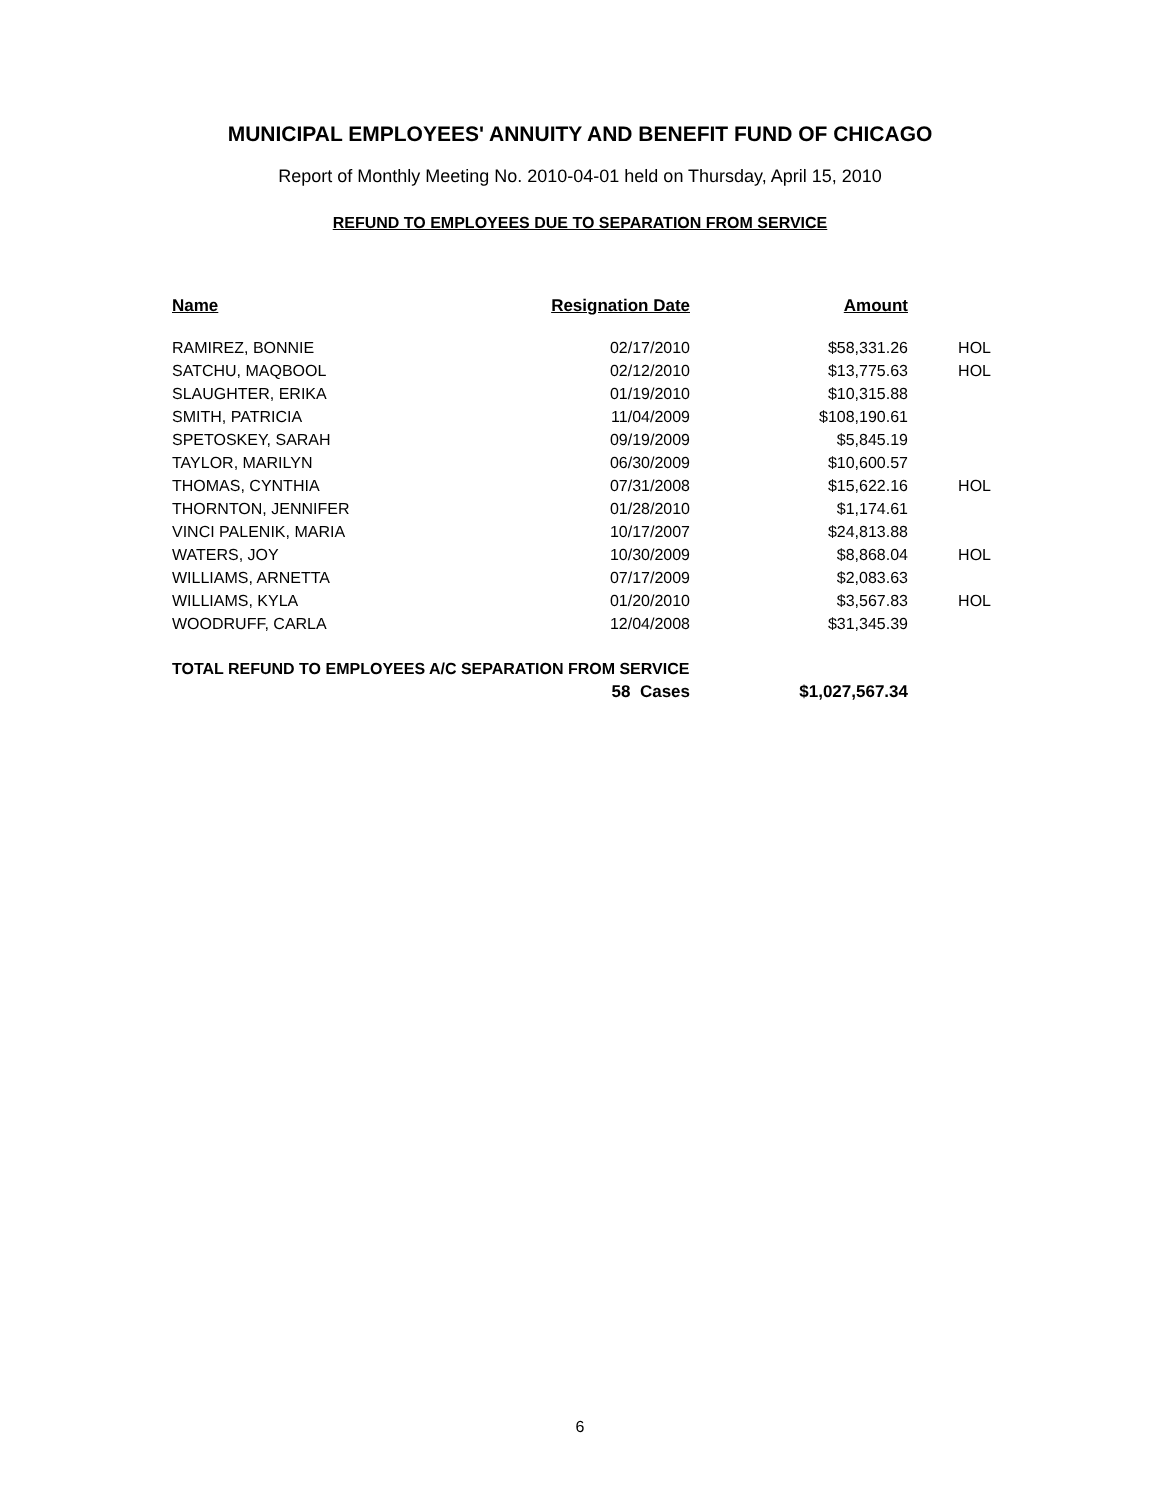MUNICIPAL EMPLOYEES' ANNUITY AND BENEFIT FUND OF CHICAGO
Report of Monthly Meeting No. 2010-04-01 held on Thursday, April 15, 2010
REFUND TO EMPLOYEES DUE TO SEPARATION FROM SERVICE
| Name | Resignation Date | Amount | |
| --- | --- | --- | --- |
| RAMIREZ, BONNIE | 02/17/2010 | $58,331.26 | HOL |
| SATCHU, MAQBOOL | 02/12/2010 | $13,775.63 | HOL |
| SLAUGHTER, ERIKA | 01/19/2010 | $10,315.88 | |
| SMITH, PATRICIA | 11/04/2009 | $108,190.61 | |
| SPETOSKEY, SARAH | 09/19/2009 | $5,845.19 | |
| TAYLOR, MARILYN | 06/30/2009 | $10,600.57 | |
| THOMAS, CYNTHIA | 07/31/2008 | $15,622.16 | HOL |
| THORNTON, JENNIFER | 01/28/2010 | $1,174.61 | |
| VINCI PALENIK, MARIA | 10/17/2007 | $24,813.88 | |
| WATERS, JOY | 10/30/2009 | $8,868.04 | HOL |
| WILLIAMS, ARNETTA | 07/17/2009 | $2,083.63 | |
| WILLIAMS, KYLA | 01/20/2010 | $3,567.83 | HOL |
| WOODRUFF, CARLA | 12/04/2008 | $31,345.39 | |
| TOTAL REFUND TO EMPLOYEES A/C SEPARATION FROM SERVICE | | | |
| | 58 Cases | $1,027,567.34 | |
6